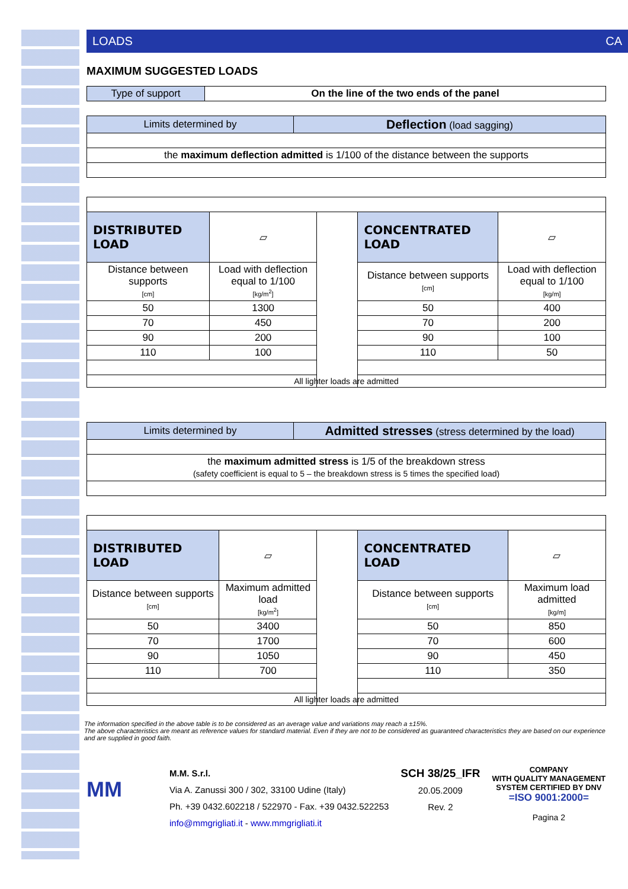LOADS CA
MAXIMUM SUGGESTED LOADS
| Type of support | On the line of the two ends of the panel |
| Limits determined by | Deflection (load sagging) |
| the maximum deflection admitted is 1/100 of the distance between the supports | |
| DISTRIBUTED LOAD | ▱ | | CONCENTRATED LOAD | ▱ |
| Distance between supports [cm] | Load with deflection equal to 1/100 [kg/m<sup>2</sup>] | | Distance between supports [cm] | Load with deflection equal to 1/100 [kg/m] |
| 50 | 1300 | | 50 | 400 |
| 70 | 450 | | 70 | 200 |
| 90 | 200 | | 90 | 100 |
| 110 | 100 | | 110 | 50 |
| All lighter loads are admitted | | | | |
| Limits determined by | Admitted stresses (stress determined by the load) |
| the maximum admitted stress is 1/5 of the breakdown stress (safety coefficient is equal to 5 – the breakdown stress is 5 times the specified load) | |
| DISTRIBUTED LOAD | ▱ | | CONCENTRATED LOAD | ▱ |
| Distance between supports [cm] | Maximum admitted load [kg/m<sup>2</sup>] | | Distance between supports [cm] | Maximum load admitted [kg/m] |
| 50 | 3400 | | 50 | 850 |
| 70 | 1700 | | 70 | 600 |
| 90 | 1050 | | 90 | 450 |
| 110 | 700 | | 110 | 350 |
| All lighter loads are admitted | | | | |
The information specified in the above table is to be considered as an average value and variations may reach a ±15%.
The above characteristics are meant as reference values for standard material. Even if they are not to be considered as guaranteed characteristics they are based on our experience and are supplied in good faith.
MM
M.M. S.r.l.
Via A. Zanussi 300 / 302, 33100 Udine (Italy)
Ph. +39 0432.602218 / 522970 - Fax. +39 0432.522253
info@mmgrigliati.it - www.mmgrigliati.it
SCH 38/25_IFR
20.05.2009
Rev. 2
COMPANY
WITH QUALITY MANAGEMENT
SYSTEM CERTIFIED BY DNV
=ISO 9001:2000=
Pagina 2